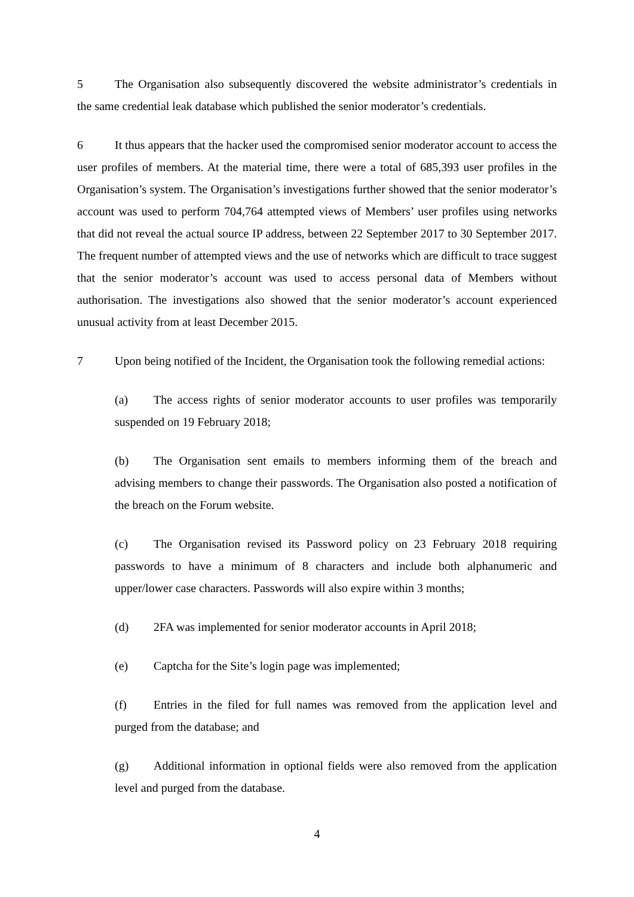5 The Organisation also subsequently discovered the website administrator’s credentials in the same credential leak database which published the senior moderator’s credentials.
6 It thus appears that the hacker used the compromised senior moderator account to access the user profiles of members. At the material time, there were a total of 685,393 user profiles in the Organisation’s system. The Organisation’s investigations further showed that the senior moderator’s account was used to perform 704,764 attempted views of Members’ user profiles using networks that did not reveal the actual source IP address, between 22 September 2017 to 30 September 2017. The frequent number of attempted views and the use of networks which are difficult to trace suggest that the senior moderator’s account was used to access personal data of Members without authorisation. The investigations also showed that the senior moderator’s account experienced unusual activity from at least December 2015.
7 Upon being notified of the Incident, the Organisation took the following remedial actions:
(a) The access rights of senior moderator accounts to user profiles was temporarily suspended on 19 February 2018;
(b) The Organisation sent emails to members informing them of the breach and advising members to change their passwords. The Organisation also posted a notification of the breach on the Forum website.
(c) The Organisation revised its Password policy on 23 February 2018 requiring passwords to have a minimum of 8 characters and include both alphanumeric and upper/lower case characters. Passwords will also expire within 3 months;
(d) 2FA was implemented for senior moderator accounts in April 2018;
(e) Captcha for the Site’s login page was implemented;
(f) Entries in the filed for full names was removed from the application level and purged from the database; and
(g) Additional information in optional fields were also removed from the application level and purged from the database.
4